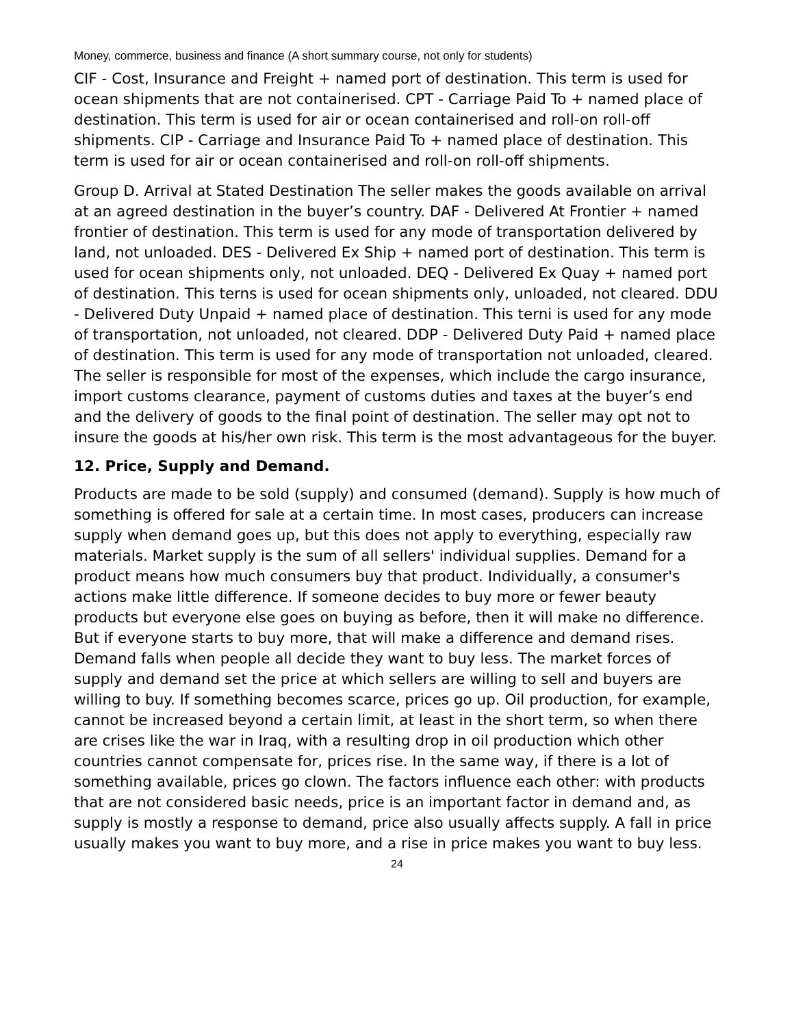Money, commerce, business and finance (A short summary course, not only for students)
CIF - Cost, Insurance and Freight + named port of destination. This term is used for ocean shipments that are not containerised. CPT - Carriage Paid To + named place of destination. This term is used for air or ocean containerised and roll-on roll-off shipments. CIP - Carriage and Insurance Paid To + named place of destination. This term is used for air or ocean containerised and roll-on roll-off shipments.
Group D. Arrival at Stated Destination The seller makes the goods available on arrival at an agreed destination in the buyer’s country. DAF - Delivered At Frontier + named frontier of destination. This term is used for any mode of transportation delivered by land, not unloaded. DES - Delivered Ex Ship + named port of destination. This term is used for ocean shipments only, not unloaded. DEQ - Delivered Ex Quay + named port of destination. This terns is used for ocean shipments only, unloaded, not cleared. DDU - Delivered Duty Unpaid + named place of destination. This terni is used for any mode of transportation, not unloaded, not cleared. DDP - Delivered Duty Paid + named place of destination. This term is used for any mode of transportation not unloaded, cleared. The seller is responsible for most of the expenses, which include the cargo insurance, import customs clearance, payment of customs duties and taxes at the buyer’s end and the delivery of goods to the final point of destination. The seller may opt not to insure the goods at his/her own risk. This term is the most advantageous for the buyer.
12. Price, Supply and Demand.
Products are made to be sold (supply) and consumed (demand). Supply is how much of something is offered for sale at a certain time. In most cases, producers can increase supply when demand goes up, but this does not apply to everything, especially raw materials. Market supply is the sum of all sellers' individual supplies. Demand for a product means how much consumers buy that product. Individually, a consumer's actions make little difference. If someone decides to buy more or fewer beauty products but everyone else goes on buying as before, then it will make no difference. But if everyone starts to buy more, that will make a difference and demand rises. Demand falls when people all decide they want to buy less. The market forces of supply and demand set the price at which sellers are willing to sell and buyers are willing to buy. If something becomes scarce, prices go up. Oil production, for example, cannot be increased beyond a certain limit, at least in the short term, so when there are crises like the war in Iraq, with a resulting drop in oil production which other countries cannot compensate for, prices rise. In the same way, if there is a lot of something available, prices go clown. The factors influence each other: with products that are not considered basic needs, price is an important factor in demand and, as supply is mostly a response to demand, price also usually affects supply. A fall in price usually makes you want to buy more, and a rise in price makes you want to buy less.
24